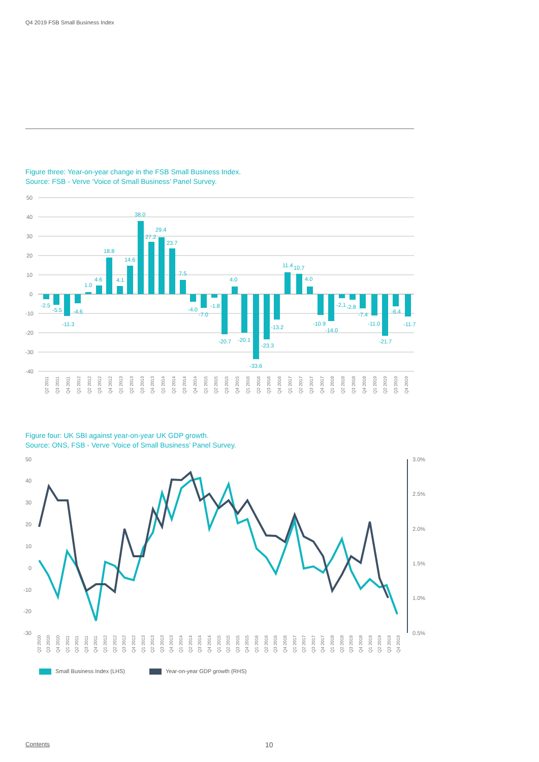Q4 2019 FSB Small Business Index
Figure three: Year-on-year change in the FSB Small Business Index.
Source: FSB - Verve ‘Voice of Small Business’ Panel Survey.
50
40
30
20
10
0
-10
-20
-30
-40
-2.5
-5.5
-11.3
-4.6
1.0
4.6
18.8
4.1
14.6
38.0
27.2
29.4
23.7
7.5
-4.0
-7.0
-1.8
-20.7
4.0
-20.1
-33.6
-23.3
-13.2
11.4
10.7
4.0
-10.9
-14.0
-2.1
-2.8
-7.4
-11.0
-21.7
-6.4
-11.7
Q2 2011
Q3 2011
Q4 2011
Q1 2012
Q2 2012
Q3 2012
Q4 2012
Q1 2013
Q2 2013
Q3 2013
Q4 2013
Q1 2014
Q2 2014
Q3 2014
Q4 2014
Q1 2015
Q2 2015
Q3 2015
Q4 2015
Q1 2016
Q2 2016
Q3 2016
Q4 2016
Q1 2017
Q2 2017
Q3 2017
Q4 2017
Q1 2018
Q2 2018
Q3 2018
Q4 2018
Q1 2019
Q2 2019
Q3 2019
Q4 2019
Figure four: UK SBI against year-on-year UK GDP growth.
Source: ONS, FSB - Verve ‘Voice of Small Business’ Panel Survey.
50
40
30
20
10
0
-10
-20
-30
3.0%
2.5%
2.0%
1.5%
1.0%
0.5%
Q2 2010
Q3 2010
Q4 2010
Q1 2011
Q2 2011
Q3 2011
Q4 2011
Q1 2012
Q2 2012
Q3 2012
Q4 2012
Q1 2013
Q2 2013
Q3 2013
Q4 2013
Q1 2014
Q2 2014
Q3 2014
Q4 2014
Q1 2015
Q2 2015
Q3 2015
Q4 2015
Q1 2016
Q2 2016
Q3 2016
Q4 2016
Q1 2017
Q2 2017
Q3 2017
Q4 2017
Q1 2018
Q2 2018
Q3 2018
Q4 2018
Q1 2019
Q2 2019
Q3 2019
Q4 2019
Small Business Index (LHS) Year-on-year GDP growth (RHS)
Contents 10